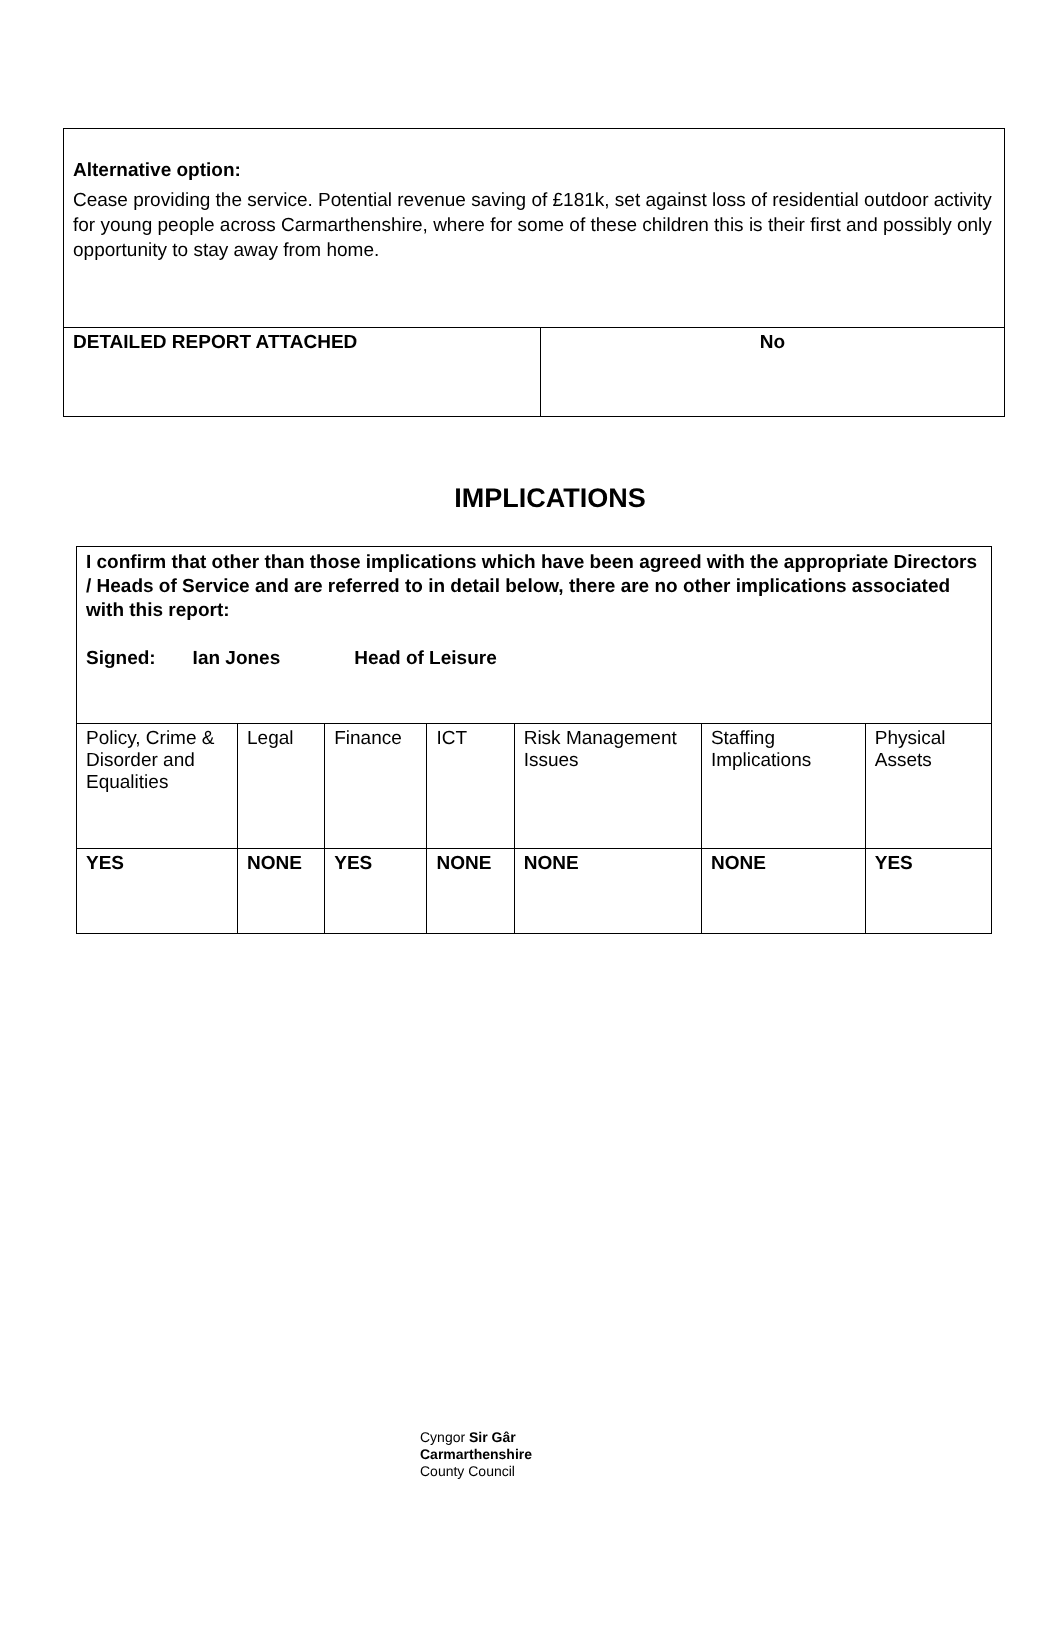| Alternative option: Cease providing the service. Potential revenue saving of £181k, set against loss of residential outdoor activity for young people across Carmarthenshire, where for some of these children this is their first and possibly only opportunity to stay away from home. | |
| DETAILED REPORT ATTACHED | No |
IMPLICATIONS
| I confirm that other than those implications which have been agreed with the appropriate Directors / Heads of Service and are referred to in detail below, there are no other implications associated with this report: Signed: Ian Jones Head of Leisure | | | | | | |
| Policy, Crime & Disorder and Equalities | Legal | Finance | ICT | Risk Management Issues | Staffing Implications | Physical Assets |
| YES | NONE | YES | NONE | NONE | NONE | YES |
Cyngor Sir Gâr
Carmarthenshire
County Council